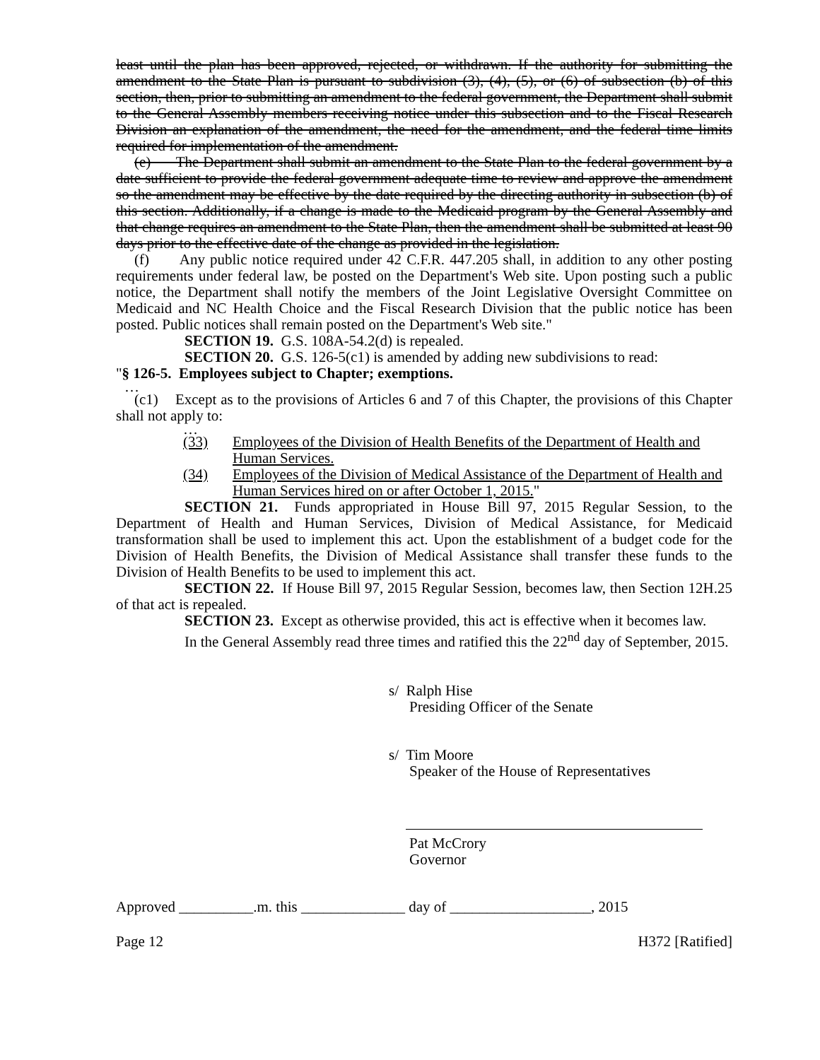least until the plan has been approved, rejected, or withdrawn. If the authority for submitting the amendment to the State Plan is pursuant to subdivision (3), (4), (5), or (6) of subsection (b) of this section, then, prior to submitting an amendment to the federal government, the Department shall submit to the General Assembly members receiving notice under this subsection and to the Fiscal Research Division an explanation of the amendment, the need for the amendment, and the federal time limits required for implementation of the amendment.
(e) The Department shall submit an amendment to the State Plan to the federal government by a date sufficient to provide the federal government adequate time to review and approve the amendment so the amendment may be effective by the date required by the directing authority in subsection (b) of this section. Additionally, if a change is made to the Medicaid program by the General Assembly and that change requires an amendment to the State Plan, then the amendment shall be submitted at least 90 days prior to the effective date of the change as provided in the legislation.
(f) Any public notice required under 42 C.F.R. 447.205 shall, in addition to any other posting requirements under federal law, be posted on the Department's Web site. Upon posting such a public notice, the Department shall notify the members of the Joint Legislative Oversight Committee on Medicaid and NC Health Choice and the Fiscal Research Division that the public notice has been posted. Public notices shall remain posted on the Department's Web site."
SECTION 19. G.S. 108A-54.2(d) is repealed.
SECTION 20. G.S. 126-5(c1) is amended by adding new subdivisions to read:
"§ 126-5. Employees subject to Chapter; exemptions.
…
(c1) Except as to the provisions of Articles 6 and 7 of this Chapter, the provisions of this Chapter shall not apply to:
…
(33) Employees of the Division of Health Benefits of the Department of Health and Human Services.
(34) Employees of the Division of Medical Assistance of the Department of Health and Human Services hired on or after October 1, 2015."
SECTION 21. Funds appropriated in House Bill 97, 2015 Regular Session, to the Department of Health and Human Services, Division of Medical Assistance, for Medicaid transformation shall be used to implement this act. Upon the establishment of a budget code for the Division of Health Benefits, the Division of Medical Assistance shall transfer these funds to the Division of Health Benefits to be used to implement this act.
SECTION 22. If House Bill 97, 2015 Regular Session, becomes law, then Section 12H.25 of that act is repealed.
SECTION 23. Except as otherwise provided, this act is effective when it becomes law.
In the General Assembly read three times and ratified this the 22<sup>nd</sup> day of September, 2015.
s/ Ralph Hise
Presiding Officer of the Senate
s/ Tim Moore
Speaker of the House of Representatives
Pat McCrory
Governor
Approved __________.m. this ______________ day of ___________________, 2015
Page 12 H372 [Ratified]